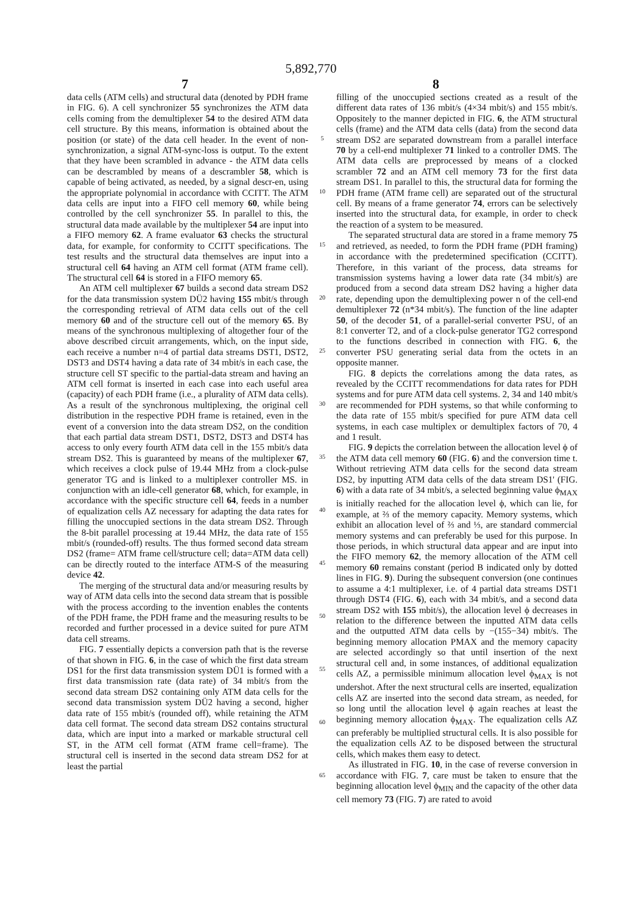5,892,770
7 8
data cells (ATM cells) and structural data (denoted by PDH frame in FIG. 6). A cell synchronizer 55 synchronizes the ATM data cells coming from the demultiplexer 54 to the desired ATM data cell structure. By this means, information is obtained about the position (or state) of the data cell header. In the event of non-synchronization, a signal ATM-sync-loss is output. To the extent that they have been scrambled in advance - the ATM data cells can be descrambled by means of a descrambler 58, which is capable of being activated, as needed, by a signal descr-en, using the appropriate polynomial in accordance with CCITT. The ATM data cells are input into a FIFO cell memory 60, while being controlled by the cell synchronizer 55. In parallel to this, the structural data made available by the multiplexer 54 are input into a FIFO memory 62. A frame evaluator 63 checks the structural data, for example, for conformity to CCITT specifications. The test results and the structural data themselves are input into a structural cell 64 having an ATM cell format (ATM frame cell). The structural cell 64 is stored in a FIFO memory 65.
An ATM cell multiplexer 67 builds a second data stream DS2 for the data transmission system DÜ2 having 155 mbit/s through the corresponding retrieval of ATM data cells out of the cell memory 60 and of the structure cell out of the memory 65. By means of the synchronous multiplexing of altogether four of the above described circuit arrangements, which, on the input side, each receive a number n=4 of partial data streams DST1, DST2, DST3 and DST4 having a data rate of 34 mbit/s in each case, the structure cell ST specific to the partial-data stream and having an ATM cell format is inserted in each case into each useful area (capacity) of each PDH frame (i.e., a plurality of ATM data cells). As a result of the synchronous multiplexing, the original cell distribution in the respective PDH frame is retained, even in the event of a conversion into the data stream DS2, on the condition that each partial data stream DST1, DST2, DST3 and DST4 has access to only every fourth ATM data cell in the 155 mbit/s data stream DS2. This is guaranteed by means of the multiplexer 67, which receives a clock pulse of 19.44 MHz from a clock-pulse generator TG and is linked to a multiplexer controller MS. in conjunction with an idle-cell generator 68, which, for example, in accordance with the specific structure cell 64, feeds in a number of equalization cells AZ necessary for adapting the data rates for filling the unoccupied sections in the data stream DS2. Through the 8-bit parallel processing at 19.44 MHz, the data rate of 155 mbit/s (rounded-off) results. The thus formed second data stream DS2 (frame= ATM frame cell/structure cell; data=ATM data cell) can be directly routed to the interface ATM-S of the measuring device 42.
The merging of the structural data and/or measuring results by way of ATM data cells into the second data stream that is possible with the process according to the invention enables the contents of the PDH frame, the PDH frame and the measuring results to be recorded and further processed in a device suited for pure ATM data cell streams.
FIG. 7 essentially depicts a conversion path that is the reverse of that shown in FIG. 6, in the case of which the first data stream DS1 for the first data transmission system DÜ1 is formed with a first data transmission rate (data rate) of 34 mbit/s from the second data stream DS2 containing only ATM data cells for the second data transmission system DÜ2 having a second, higher data rate of 155 mbit/s (rounded off), while retaining the ATM data cell format. The second data stream DS2 contains structural data, which are input into a marked or markable structural cell ST, in the ATM cell format (ATM frame cell=frame). The structural cell is inserted in the second data stream DS2 for at least the partial
5
10
15
20
25
30
35
40
45
50
55
60
65
filling of the unoccupied sections created as a result of the different data rates of 136 mbit/s (4×34 mbit/s) and 155 mbit/s. Oppositely to the manner depicted in FIG. 6, the ATM structural cells (frame) and the ATM data cells (data) from the second data stream DS2 are separated downstream from a parallel interface 70 by a cell-end multiplexer 71 linked to a controller DMS. The ATM data cells are preprocessed by means of a clocked scrambler 72 and an ATM cell memory 73 for the first data stream DS1. In parallel to this, the structural data for forming the PDH frame (ATM frame cell) are separated out of the structural cell. By means of a frame generator 74, errors can be selectively inserted into the structural data, for example, in order to check the reaction of a system to be measured.
The separated structural data are stored in a frame memory 75 and retrieved, as needed, to form the PDH frame (PDH framing) in accordance with the predetermined specification (CCITT). Therefore, in this variant of the process, data streams for transmission systems having a lower data rate (34 mbit/s) are produced from a second data stream DS2 having a higher data rate, depending upon the demultiplexing power n of the cell-end demultiplexer 72 (n*34 mbit/s). The function of the line adapter 50, of the decoder 51, of a parallel-serial converter PSU, of an 8:1 converter T2, and of a clock-pulse generator TG2 correspond to the functions described in connection with FIG. 6, the converter PSU generating serial data from the octets in an opposite manner.
FIG. 8 depicts the correlations among the data rates, as revealed by the CCITT recommendations for data rates for PDH systems and for pure ATM data cell systems. 2, 34 and 140 mbit/s are recommended for PDH systems, so that while conforming to the data rate of 155 mbit/s specified for pure ATM data cell systems, in each case multiplex or demultiplex factors of 70, 4 and 1 result.
FIG. 9 depicts the correlation between the allocation level ϕ of the ATM data cell memory 60 (FIG. 6) and the conversion time t. Without retrieving ATM data cells for the second data stream DS2, by inputting ATM data cells of the data stream DS1' (FIG. 6) with a data rate of 34 mbit/s, a selected beginning value ϕ<sub>MAX</sub> is initially reached for the allocation level ϕ, which can lie, for example, at ⅔ of the memory capacity. Memory systems, which exhibit an allocation level of ⅔ and ⅓, are standard commercial memory systems and can preferably be used for this purpose. In those periods, in which structural data appear and are input into the FIFO memory 62, the memory allocation of the ATM cell memory 60 remains constant (period B indicated only by dotted lines in FIG. 9). During the subsequent conversion (one continues to assume a 4:1 multiplexer, i.e. of 4 partial data streams DST1 through DST4 (FIG. 6), each with 34 mbit/s, and a second data stream DS2 with 155 mbit/s), the allocation level ϕ decreases in relation to the difference between the inputted ATM data cells and the outputted ATM data cells by −(155−34) mbit/s. The beginning memory allocation PMAX and the memory capacity are selected accordingly so that until insertion of the next structural cell and, in some instances, of additional equalization cells AZ, a permissible minimum allocation level ϕ<sub>MAX</sub> is not undershot. After the next structural cells are inserted, equalization cells AZ are inserted into the second data stream, as needed, for so long until the allocation level ϕ again reaches at least the beginning memory allocation ϕ<sub>MAX</sub>. The equalization cells AZ can preferably be multiplied structural cells. It is also possible for the equalization cells AZ to be disposed between the structural cells, which makes them easy to detect.
As illustrated in FIG. 10, in the case of reverse conversion in accordance with FIG. 7, care must be taken to ensure that the beginning allocation level ϕ<sub>MIN</sub> and the capacity of the other data cell memory 73 (FIG. 7) are rated to avoid